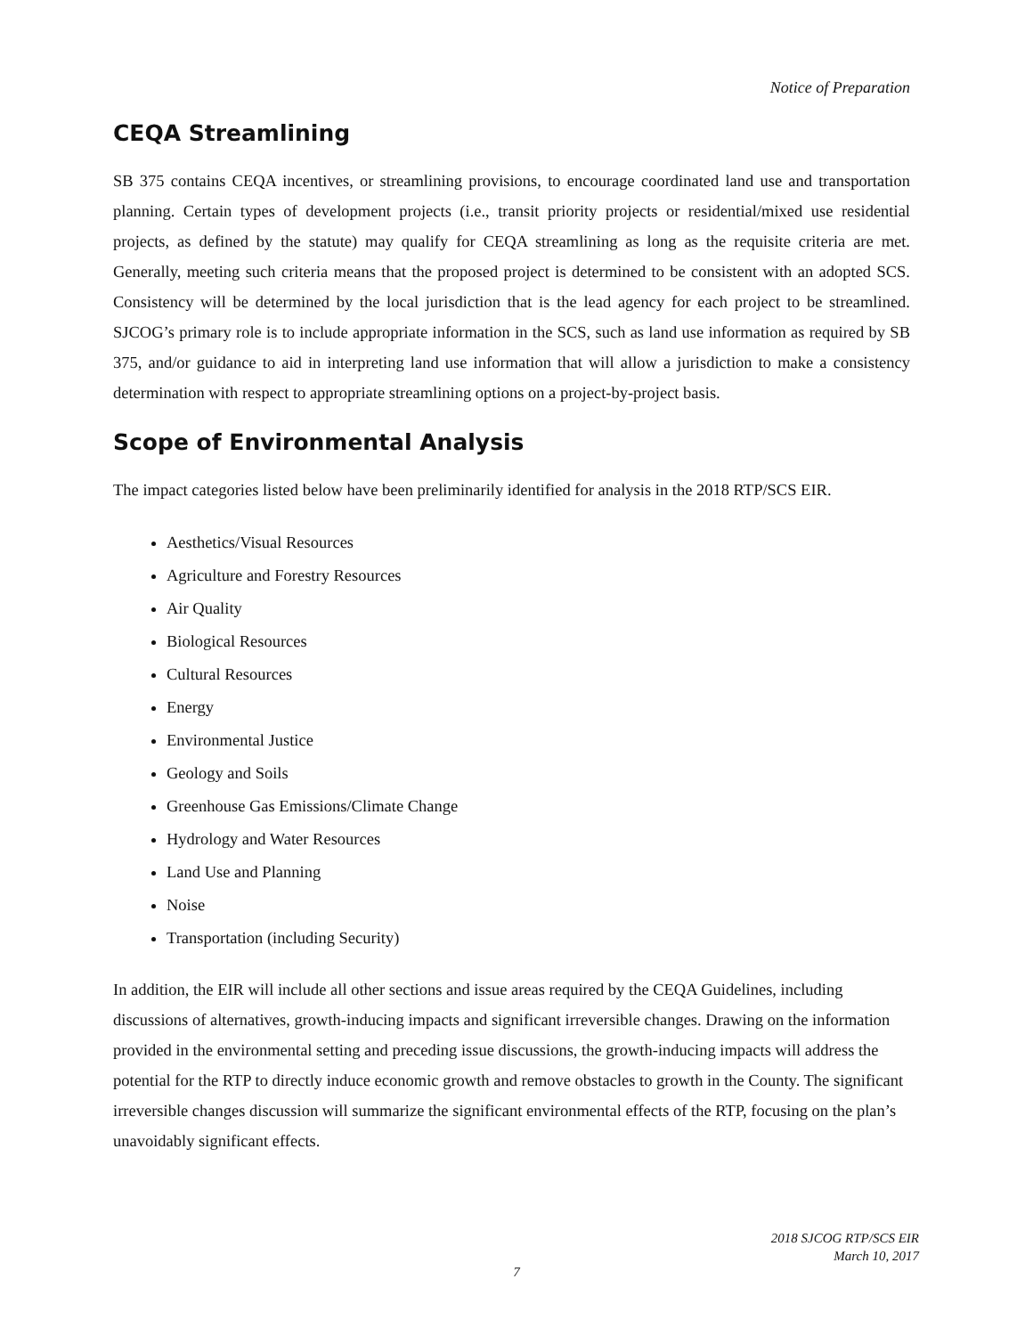Notice of Preparation
CEQA Streamlining
SB 375 contains CEQA incentives, or streamlining provisions, to encourage coordinated land use and transportation planning. Certain types of development projects (i.e., transit priority projects or residential/mixed use residential projects, as defined by the statute) may qualify for CEQA streamlining as long as the requisite criteria are met. Generally, meeting such criteria means that the proposed project is determined to be consistent with an adopted SCS. Consistency will be determined by the local jurisdiction that is the lead agency for each project to be streamlined. SJCOG’s primary role is to include appropriate information in the SCS, such as land use information as required by SB 375, and/or guidance to aid in interpreting land use information that will allow a jurisdiction to make a consistency determination with respect to appropriate streamlining options on a project-by-project basis.
Scope of Environmental Analysis
The impact categories listed below have been preliminarily identified for analysis in the 2018 RTP/SCS EIR.
Aesthetics/Visual Resources
Agriculture and Forestry Resources
Air Quality
Biological Resources
Cultural Resources
Energy
Environmental Justice
Geology and Soils
Greenhouse Gas Emissions/Climate Change
Hydrology and Water Resources
Land Use and Planning
Noise
Transportation (including Security)
In addition, the EIR will include all other sections and issue areas required by the CEQA Guidelines, including discussions of alternatives, growth-inducing impacts and significant irreversible changes. Drawing on the information provided in the environmental setting and preceding issue discussions, the growth-inducing impacts will address the potential for the RTP to directly induce economic growth and remove obstacles to growth in the County. The significant irreversible changes discussion will summarize the significant environmental effects of the RTP, focusing on the plan’s unavoidably significant effects.
2018 SJCOG RTP/SCS EIR
March 10, 2017
7